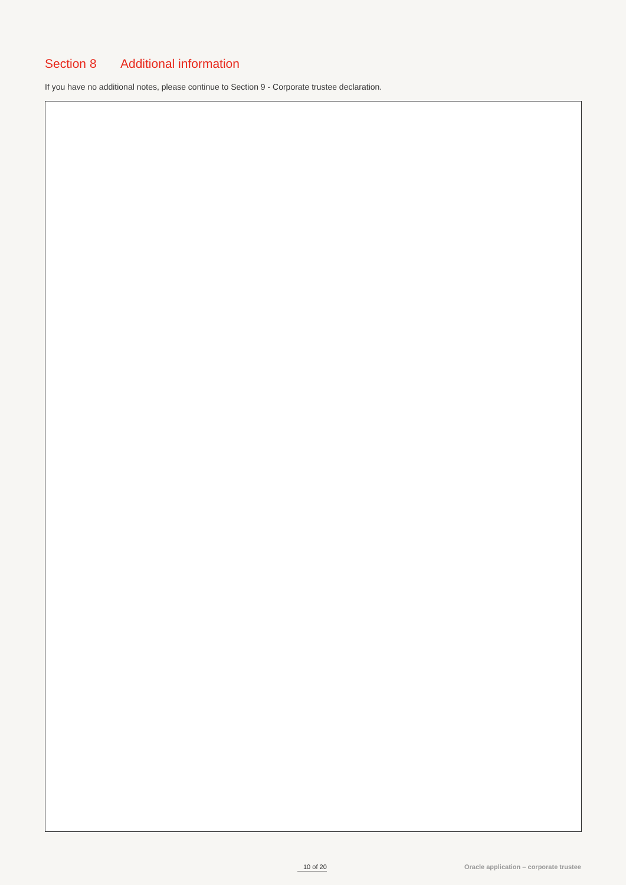Section 8 Additional information
If you have no additional notes, please continue to Section 9 - Corporate trustee declaration.
10 of 20 Oracle application – corporate trustee